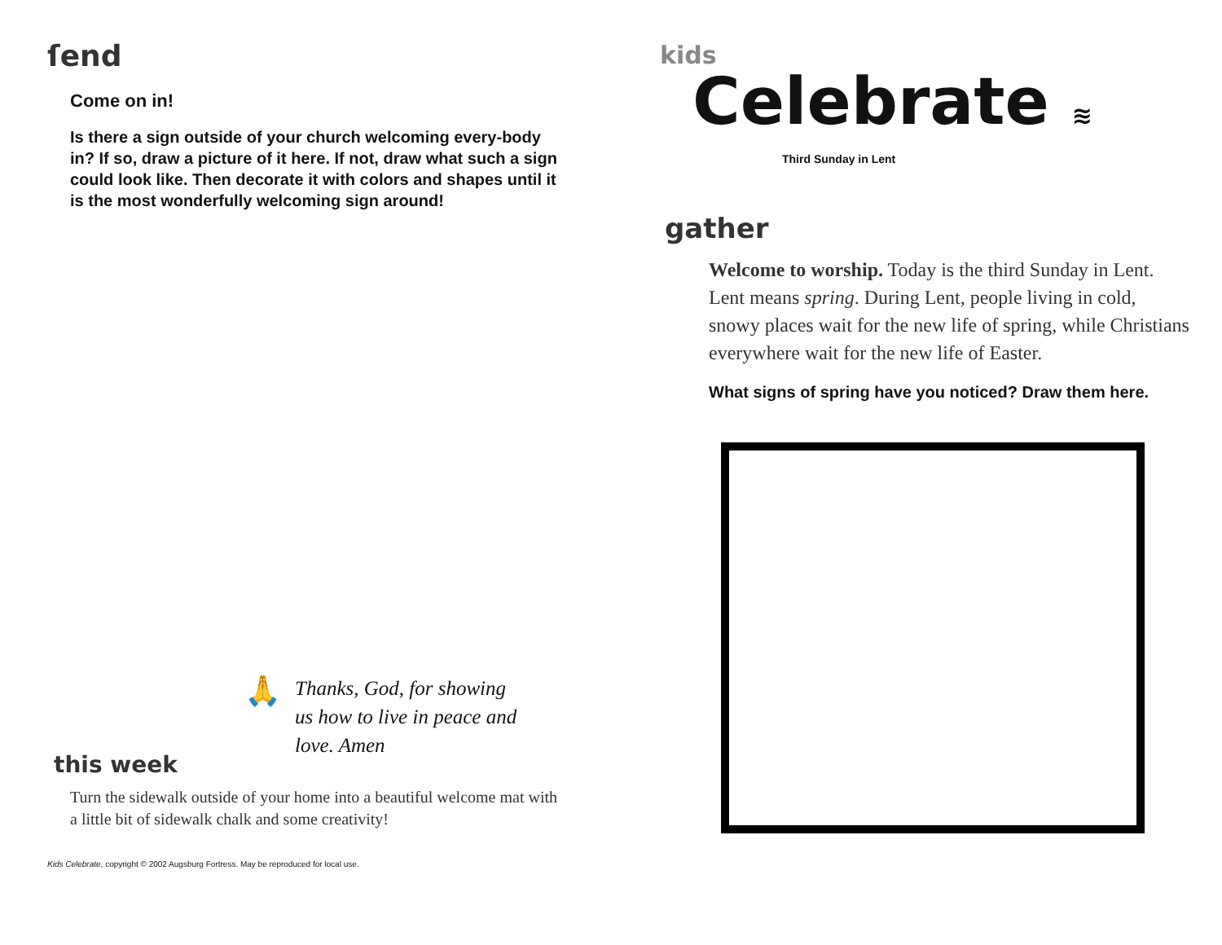ſend
Come on in!
Is there a sign outside of your church welcoming every-body in? If so, draw a picture of it here. If not, draw what such a sign could look like. Then decorate it with colors and shapes until it is the most wonderfully welcoming sign around!
🙏
Thanks, God, for showing
us how to live in peace and
love. Amen
this week
Turn the sidewalk outside of your home into a beautiful welcome mat with a little bit of sidewalk chalk and some creativity!
Kids Celebrate, copyright © 2002 Augsburg Fortress. May be reproduced for local use.
kids
Celebrate ≋
Third Sunday in Lent
gather
Welcome to worship. Today is the third Sunday in Lent. Lent means spring. During Lent, people living in cold, snowy places wait for the new life of spring, while Christians everywhere wait for the new life of Easter.
What signs of spring have you noticed? Draw them here.